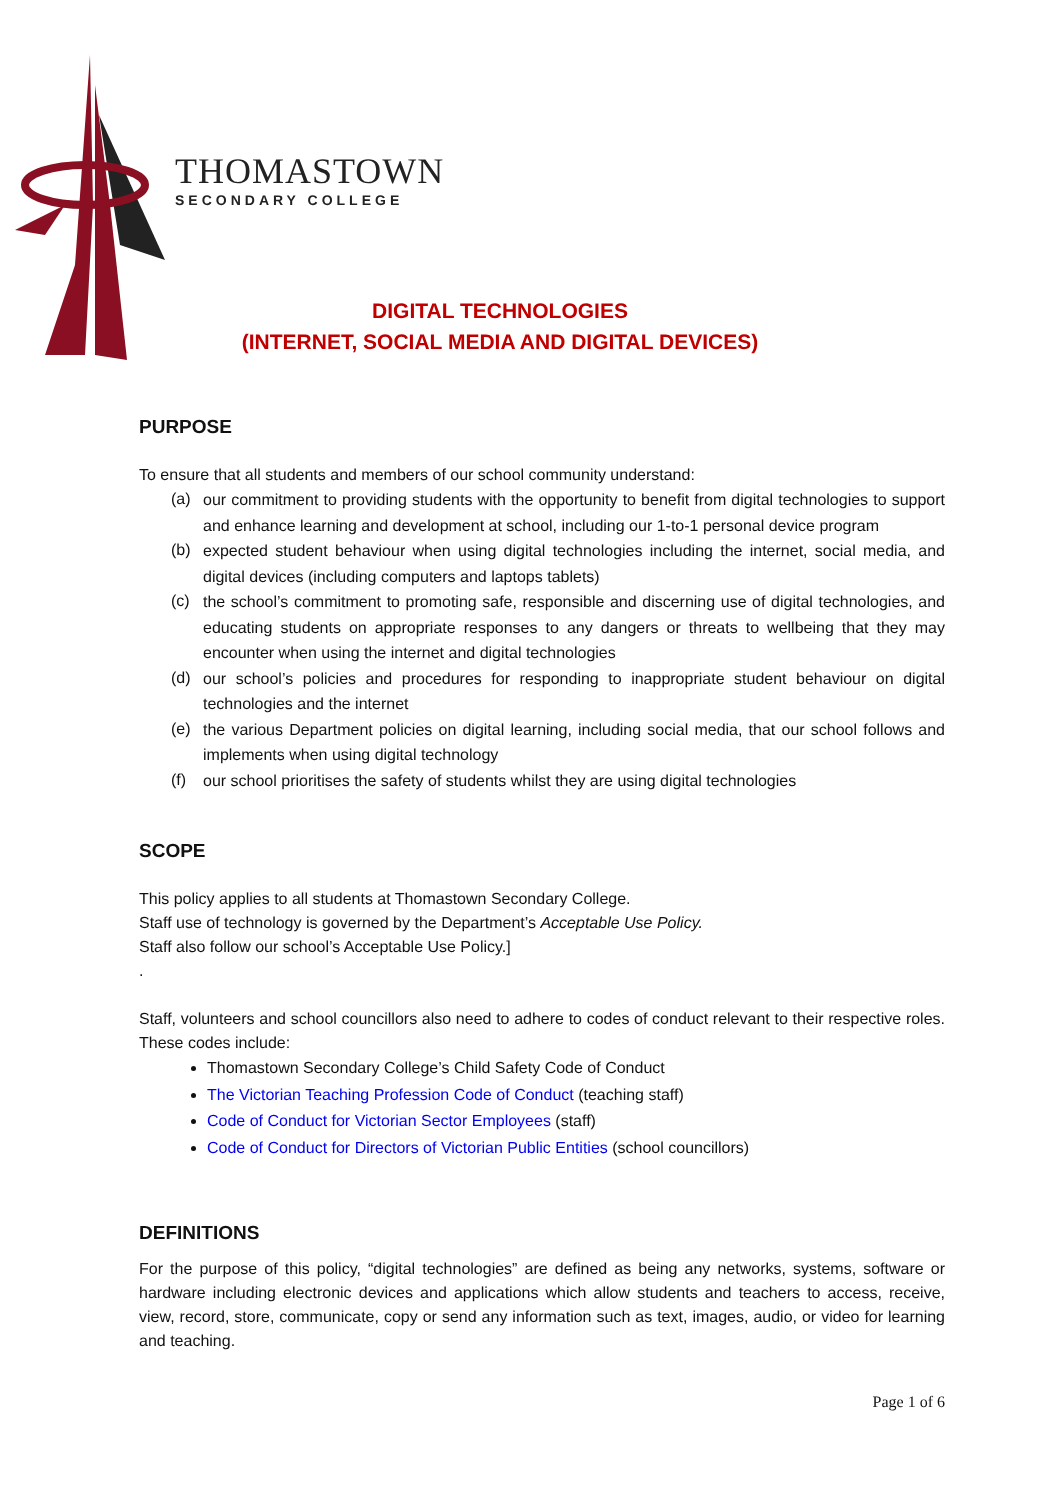THOMASTOWN
SECONDARY COLLEGE
DIGITAL TECHNOLOGIES
(INTERNET, SOCIAL MEDIA AND DIGITAL DEVICES)
PURPOSE
To ensure that all students and members of our school community understand:
(a) our commitment to providing students with the opportunity to benefit from digital technologies to support and enhance learning and development at school, including our 1-to-1 personal device program
(b) expected student behaviour when using digital technologies including the internet, social media, and digital devices (including computers and laptops tablets)
(c) the school’s commitment to promoting safe, responsible and discerning use of digital technologies, and educating students on appropriate responses to any dangers or threats to wellbeing that they may encounter when using the internet and digital technologies
(d) our school’s policies and procedures for responding to inappropriate student behaviour on digital technologies and the internet
(e) the various Department policies on digital learning, including social media, that our school follows and implements when using digital technology
(f) our school prioritises the safety of students whilst they are using digital technologies
SCOPE
This policy applies to all students at Thomastown Secondary College.
Staff use of technology is governed by the Department’s Acceptable Use Policy.
Staff also follow our school’s Acceptable Use Policy.]
.
Staff, volunteers and school councillors also need to adhere to codes of conduct relevant to their respective roles. These codes include:
Thomastown Secondary College’s Child Safety Code of Conduct
The Victorian Teaching Profession Code of Conduct (teaching staff)
Code of Conduct for Victorian Sector Employees (staff)
Code of Conduct for Directors of Victorian Public Entities (school councillors)
DEFINITIONS
For the purpose of this policy, “digital technologies” are defined as being any networks, systems, software or hardware including electronic devices and applications which allow students and teachers to access, receive, view, record, store, communicate, copy or send any information such as text, images, audio, or video for learning and teaching.
Page 1 of 6